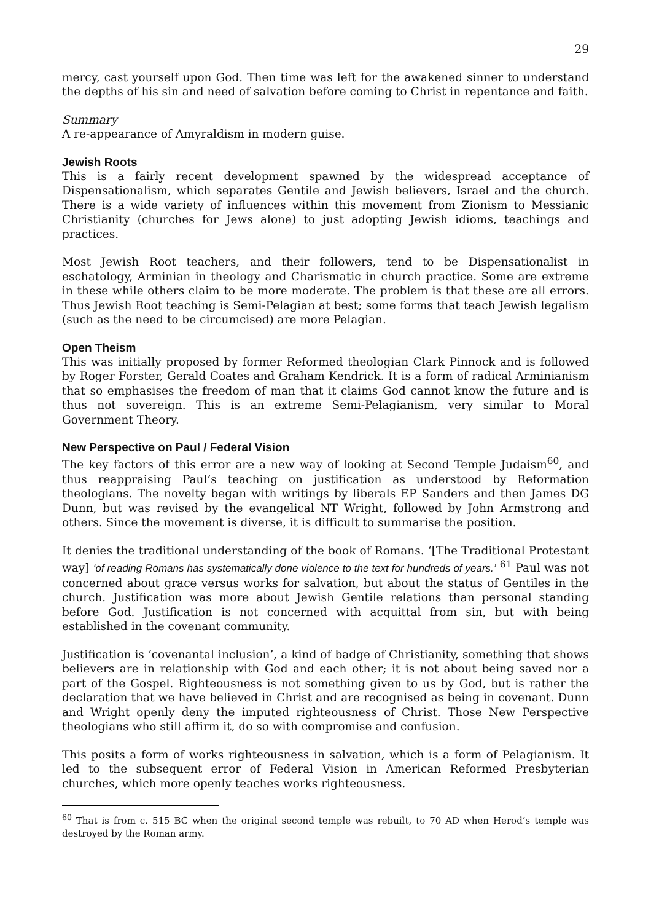29
mercy, cast yourself upon God. Then time was left for the awakened sinner to understand the depths of his sin and need of salvation before coming to Christ in repentance and faith.
Summary
A re-appearance of Amyraldism in modern guise.
Jewish Roots
This is a fairly recent development spawned by the widespread acceptance of Dispensationalism, which separates Gentile and Jewish believers, Israel and the church. There is a wide variety of influences within this movement from Zionism to Messianic Christianity (churches for Jews alone) to just adopting Jewish idioms, teachings and practices.
Most Jewish Root teachers, and their followers, tend to be Dispensationalist in eschatology, Arminian in theology and Charismatic in church practice. Some are extreme in these while others claim to be more moderate. The problem is that these are all errors. Thus Jewish Root teaching is Semi-Pelagian at best; some forms that teach Jewish legalism (such as the need to be circumcised) are more Pelagian.
Open Theism
This was initially proposed by former Reformed theologian Clark Pinnock and is followed by Roger Forster, Gerald Coates and Graham Kendrick. It is a form of radical Arminianism that so emphasises the freedom of man that it claims God cannot know the future and is thus not sovereign. This is an extreme Semi-Pelagianism, very similar to Moral Government Theory.
New Perspective on Paul / Federal Vision
The key factors of this error are a new way of looking at Second Temple Judaism<sup>60</sup>, and thus reappraising Paul’s teaching on justification as understood by Reformation theologians. The novelty began with writings by liberals EP Sanders and then James DG Dunn, but was revised by the evangelical NT Wright, followed by John Armstrong and others. Since the movement is diverse, it is difficult to summarise the position.
It denies the traditional understanding of the book of Romans. ‘[The Traditional Protestant way] ‘of reading Romans has systematically done violence to the text for hundreds of years.’ <sup>61</sup> Paul was not concerned about grace versus works for salvation, but about the status of Gentiles in the church. Justification was more about Jewish Gentile relations than personal standing before God. Justification is not concerned with acquittal from sin, but with being established in the covenant community.
Justification is ‘covenantal inclusion’, a kind of badge of Christianity, something that shows believers are in relationship with God and each other; it is not about being saved nor a part of the Gospel. Righteousness is not something given to us by God, but is rather the declaration that we have believed in Christ and are recognised as being in covenant. Dunn and Wright openly deny the imputed righteousness of Christ. Those New Perspective theologians who still affirm it, do so with compromise and confusion.
This posits a form of works righteousness in salvation, which is a form of Pelagianism. It led to the subsequent error of Federal Vision in American Reformed Presbyterian churches, which more openly teaches works righteousness.
<sup>60</sup> That is from c. 515 BC when the original second temple was rebuilt, to 70 AD when Herod’s temple was destroyed by the Roman army.